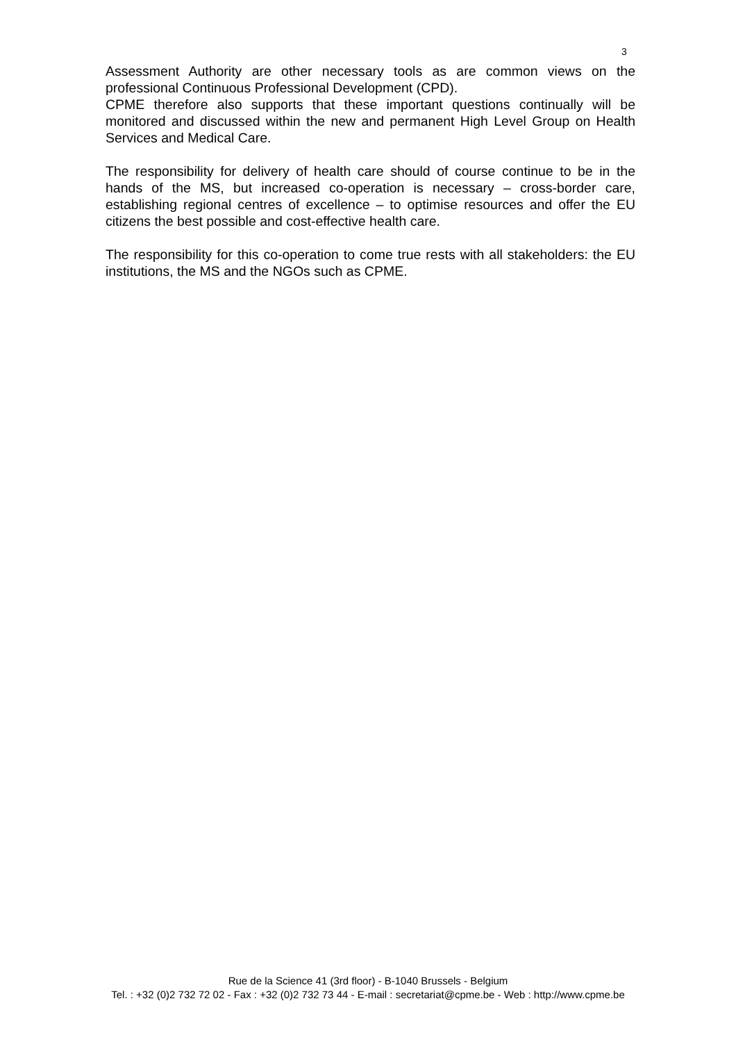3
Assessment Authority are other necessary tools as are common views on the professional Continuous Professional Development (CPD).
CPME therefore also supports that these important questions continually will be monitored and discussed within the new and permanent High Level Group on Health Services and Medical Care.
The responsibility for delivery of health care should of course continue to be in the hands of the MS, but increased co-operation is necessary – cross-border care, establishing regional centres of excellence – to optimise resources and offer the EU citizens the best possible and cost-effective health care.
The responsibility for this co-operation to come true rests with all stakeholders: the EU institutions, the MS and the NGOs such as CPME.
Rue de la Science 41 (3rd floor) - B-1040 Brussels - Belgium
Tel. : +32 (0)2 732 72 02 - Fax : +32 (0)2 732 73 44 - E-mail : secretariat@cpme.be - Web : http://www.cpme.be